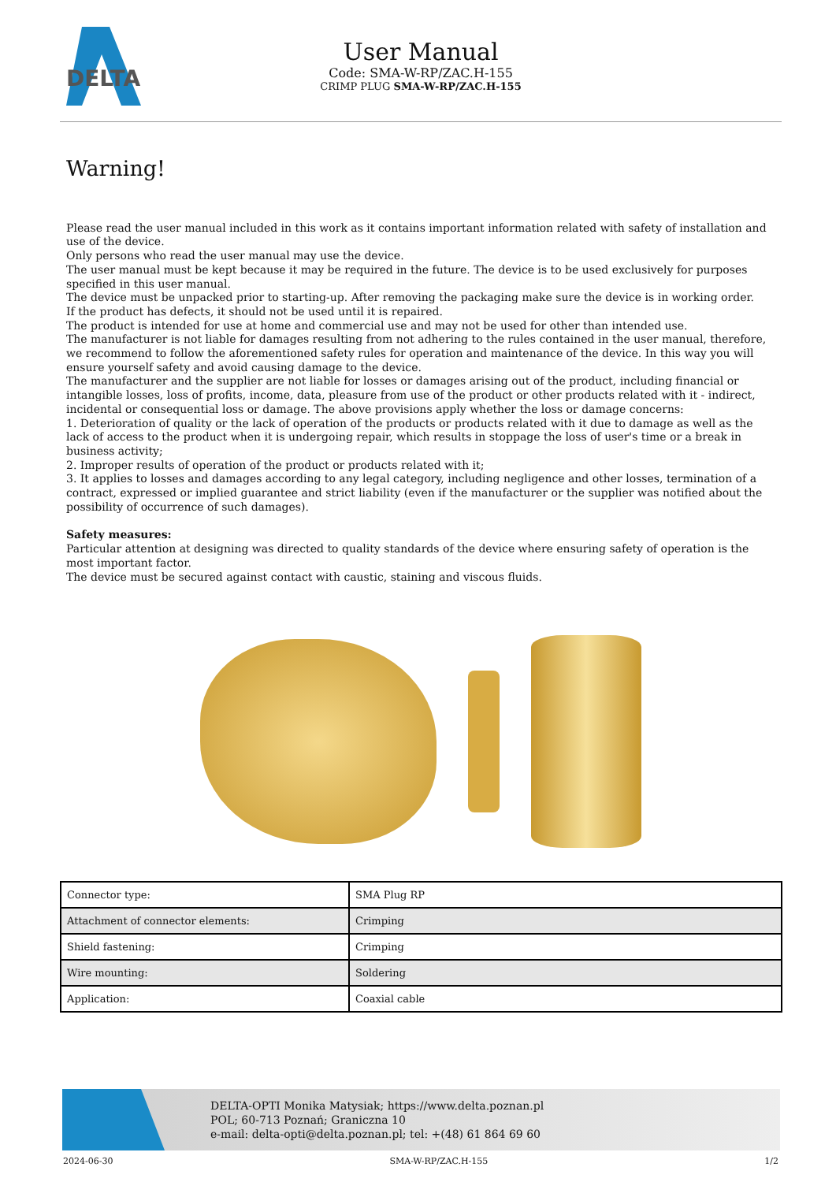DELTA
User Manual
Code: SMA-W-RP/ZAC.H-155
CRIMP PLUG SMA-W-RP/ZAC.H-155
Warning!
Please read the user manual included in this work as it contains important information related with safety of installation and use of the device.
Only persons who read the user manual may use the device.
The user manual must be kept because it may be required in the future. The device is to be used exclusively for purposes specified in this user manual.
The device must be unpacked prior to starting-up. After removing the packaging make sure the device is in working order.
If the product has defects, it should not be used until it is repaired.
The product is intended for use at home and commercial use and may not be used for other than intended use.
The manufacturer is not liable for damages resulting from not adhering to the rules contained in the user manual, therefore, we recommend to follow the aforementioned safety rules for operation and maintenance of the device. In this way you will ensure yourself safety and avoid causing damage to the device.
The manufacturer and the supplier are not liable for losses or damages arising out of the product, including financial or intangible losses, loss of profits, income, data, pleasure from use of the product or other products related with it - indirect, incidental or consequential loss or damage. The above provisions apply whether the loss or damage concerns:
1. Deterioration of quality or the lack of operation of the products or products related with it due to damage as well as the lack of access to the product when it is undergoing repair, which results in stoppage the loss of user's time or a break in business activity;
2. Improper results of operation of the product or products related with it;
3. It applies to losses and damages according to any legal category, including negligence and other losses, termination of a contract, expressed or implied guarantee and strict liability (even if the manufacturer or the supplier was notified about the possibility of occurrence of such damages).
Safety measures:
Particular attention at designing was directed to quality standards of the device where ensuring safety of operation is the most important factor.
The device must be secured against contact with caustic, staining and viscous fluids.
| Connector type: | SMA Plug RP |
| Attachment of connector elements: | Crimping |
| Shield fastening: | Crimping |
| Wire mounting: | Soldering |
| Application: | Coaxial cable |
DELTA-OPTI Monika Matysiak; https://www.delta.poznan.pl
POL; 60-713 Poznań; Graniczna 10
e-mail: delta-opti@delta.poznan.pl; tel: +(48) 61 864 69 60
2024-06-30 SMA-W-RP/ZAC.H-155 1/2